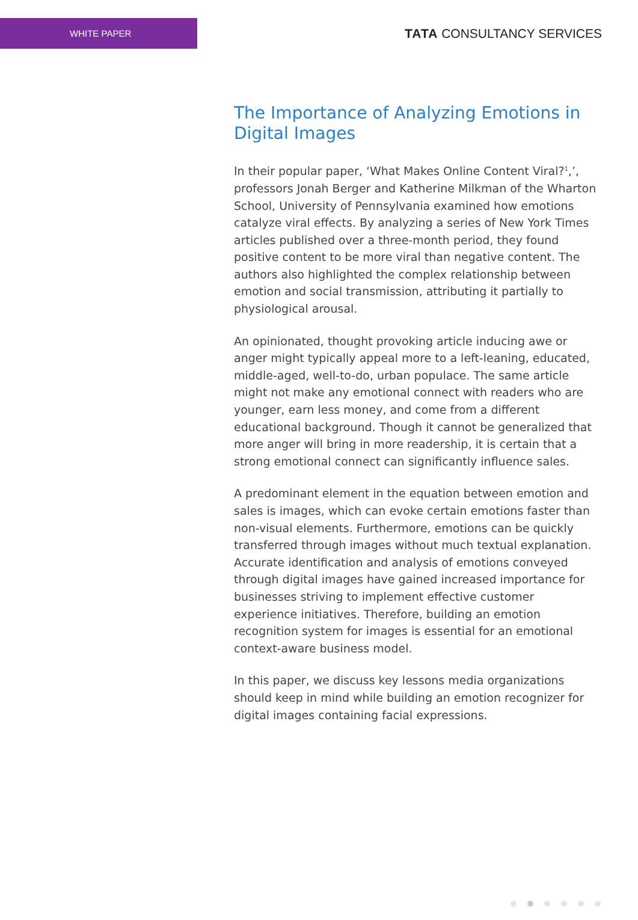WHITE PAPER
TATA CONSULTANCY SERVICES
The Importance of Analyzing Emotions in Digital Images
In their popular paper, ‘What Makes Online Content Viral?<sup>1</sup>,’, professors Jonah Berger and Katherine Milkman of the Wharton School, University of Pennsylvania examined how emotions catalyze viral effects. By analyzing a series of New York Times articles published over a three-month period, they found positive content to be more viral than negative content. The authors also highlighted the complex relationship between emotion and social transmission, attributing it partially to physiological arousal.
An opinionated, thought provoking article inducing awe or anger might typically appeal more to a left-leaning, educated, middle-aged, well-to-do, urban populace. The same article might not make any emotional connect with readers who are younger, earn less money, and come from a different educational background. Though it cannot be generalized that more anger will bring in more readership, it is certain that a strong emotional connect can significantly influence sales.
A predominant element in the equation between emotion and sales is images, which can evoke certain emotions faster than non-visual elements. Furthermore, emotions can be quickly transferred through images without much textual explanation. Accurate identification and analysis of emotions conveyed through digital images have gained increased importance for businesses striving to implement effective customer experience initiatives. Therefore, building an emotion recognition system for images is essential for an emotional context-aware business model.
In this paper, we discuss key lessons media organizations should keep in mind while building an emotion recognizer for digital images containing facial expressions.